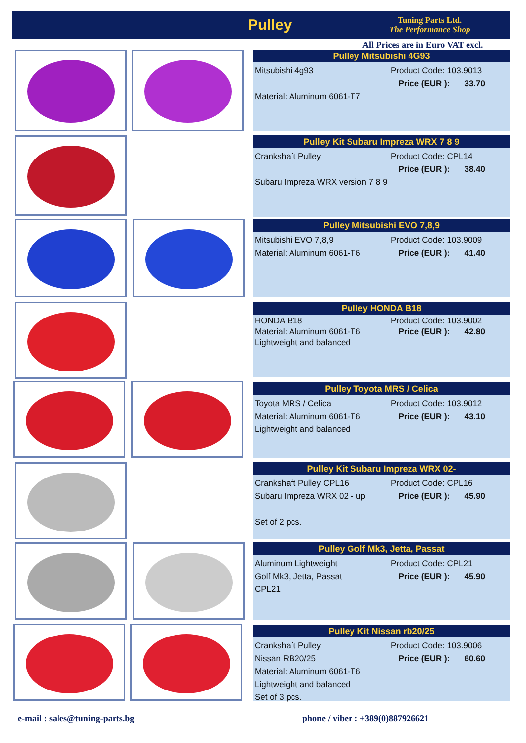Pulley
Tuning Parts Ltd.
The Performance Shop
All Prices are in Euro VAT excl.
Pulley Mitsubishi 4G93
Mitsubishi 4g93
Material: Aluminum 6061-T7
Product Code: 103.9013
Price (EUR ): 33.70
Pulley Kit Subaru Impreza WRX 7 8 9
Crankshaft Pulley
Subaru Impreza WRX version 7 8 9
Product Code: CPL14
Price (EUR ): 38.40
Pulley Mitsubishi EVO 7,8,9
Mitsubishi EVO 7,8,9
Material: Aluminum 6061-T6
Product Code: 103.9009
Price (EUR ): 41.40
Pulley HONDA B18
HONDA B18
Material: Aluminum 6061-T6
Lightweight and balanced
Product Code: 103.9002
Price (EUR ): 42.80
Pulley Toyota MRS / Celica
Toyota MRS / Celica
Material: Aluminum 6061-T6
Lightweight and balanced
Product Code: 103.9012
Price (EUR ): 43.10
Pulley Kit Subaru Impreza WRX 02-
Crankshaft Pulley CPL16
Subaru Impreza WRX 02 - up
Set of 2 pcs.
Product Code: CPL16
Price (EUR ): 45.90
Pulley Golf Mk3, Jetta, Passat
Aluminum Lightweight
Golf Mk3, Jetta, Passat
CPL21
Product Code: CPL21
Price (EUR ): 45.90
Pulley Kit Nissan rb20/25
Crankshaft Pulley
Nissan RB20/25
Material: Aluminum 6061-T6
Lightweight and balanced
Set of 3 pcs.
Product Code: 103.9006
Price (EUR ): 60.60
e-mail : sales@tuning-parts.bg
phone / viber : +389(0)887926621